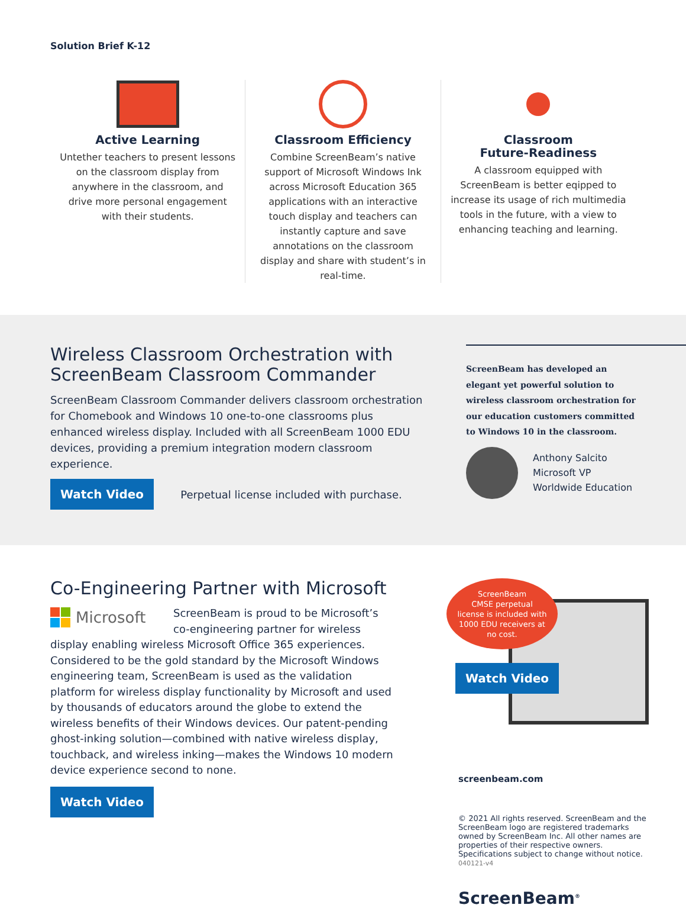Solution Brief K-12
Active Learning
Untether teachers to present lessons on the classroom display from anywhere in the classroom, and drive more personal engagement with their students.
Classroom Efficiency
Combine ScreenBeam’s native support of Microsoft Windows Ink across Microsoft Education 365 applications with an interactive touch display and teachers can instantly capture and save annotations on the classroom display and share with student’s in real-time.
Classroom
Future-Readiness
A classroom equipped with ScreenBeam is better eqipped to increase its usage of rich multimedia tools in the future, with a view to enhancing teaching and learning.
Wireless Classroom Orchestration with ScreenBeam Classroom Commander
ScreenBeam Classroom Commander delivers classroom orchestration for Chomebook and Windows 10 one-to-one classrooms plus enhanced wireless display. Included with all ScreenBeam 1000 EDU devices, providing a premium integration modern classroom experience.
Watch Video Perpetual license included with purchase.
ScreenBeam has developed an elegant yet powerful solution to wireless classroom orchestration for our education customers committed to Windows 10 in the classroom.
Anthony Salcito
Microsoft VP
Worldwide Education
Co-Engineering Partner with Microsoft
Microsoft
ScreenBeam is proud to be Microsoft’s co-engineering partner for wireless display enabling wireless Microsoft Office 365 experiences. Considered to be the gold standard by the Microsoft Windows engineering team, ScreenBeam is used as the validation platform for wireless display functionality by Microsoft and used by thousands of educators around the globe to extend the wireless benefits of their Windows devices. Our patent-pending ghost-inking solution—combined with native wireless display, touchback, and wireless inking—makes the Windows 10 modern device experience second to none.
Watch Video
ScreenBeam
CMSE perpetual
license is included with
1000 EDU receivers at
no cost.
Watch Video
screenbeam.com
© 2021 All rights reserved. ScreenBeam and the ScreenBeam logo are registered trademarks owned by ScreenBeam Inc. All other names are properties of their respective owners. Specifications subject to change without notice. 040121-v4
ScreenBeam<sup>®</sup>